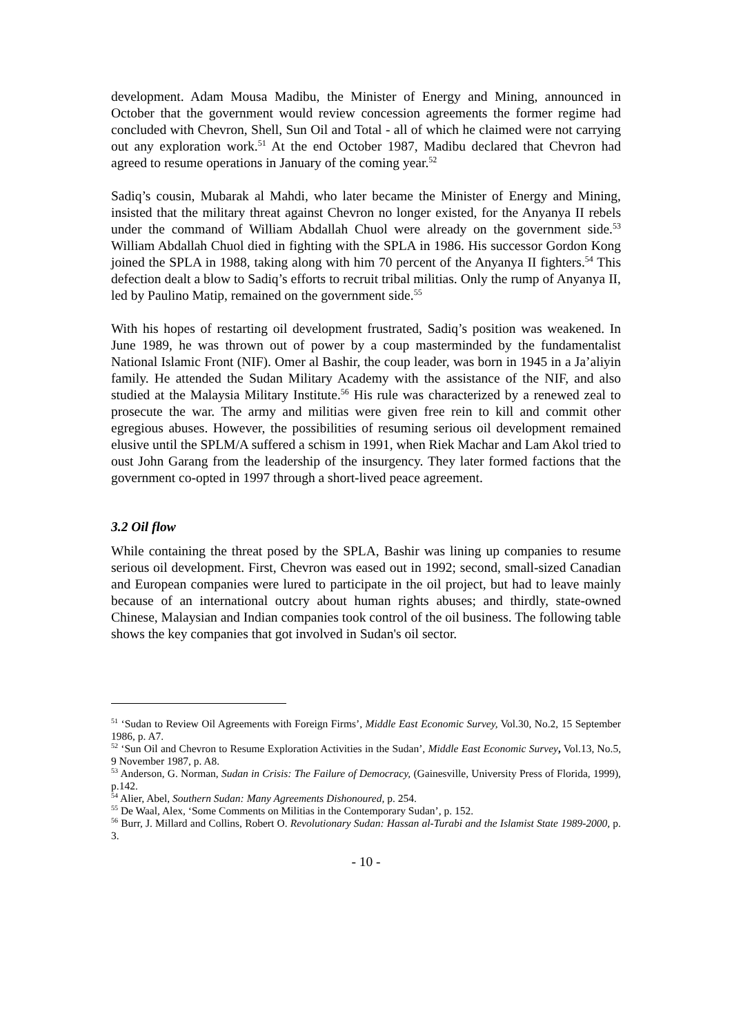development. Adam Mousa Madibu, the Minister of Energy and Mining, announced in October that the government would review concession agreements the former regime had concluded with Chevron, Shell, Sun Oil and Total - all of which he claimed were not carrying out any exploration work.<sup>51</sup> At the end October 1987, Madibu declared that Chevron had agreed to resume operations in January of the coming year.<sup>52</sup>
Sadiq’s cousin, Mubarak al Mahdi, who later became the Minister of Energy and Mining, insisted that the military threat against Chevron no longer existed, for the Anyanya II rebels under the command of William Abdallah Chuol were already on the government side.<sup>53</sup> William Abdallah Chuol died in fighting with the SPLA in 1986. His successor Gordon Kong joined the SPLA in 1988, taking along with him 70 percent of the Anyanya II fighters.<sup>54</sup> This defection dealt a blow to Sadiq’s efforts to recruit tribal militias. Only the rump of Anyanya II, led by Paulino Matip, remained on the government side.<sup>55</sup>
With his hopes of restarting oil development frustrated, Sadiq’s position was weakened. In June 1989, he was thrown out of power by a coup masterminded by the fundamentalist National Islamic Front (NIF). Omer al Bashir, the coup leader, was born in 1945 in a Ja’aliyin family. He attended the Sudan Military Academy with the assistance of the NIF, and also studied at the Malaysia Military Institute.<sup>56</sup> His rule was characterized by a renewed zeal to prosecute the war. The army and militias were given free rein to kill and commit other egregious abuses. However, the possibilities of resuming serious oil development remained elusive until the SPLM/A suffered a schism in 1991, when Riek Machar and Lam Akol tried to oust John Garang from the leadership of the insurgency. They later formed factions that the government co-opted in 1997 through a short-lived peace agreement.
3.2 Oil flow
While containing the threat posed by the SPLA, Bashir was lining up companies to resume serious oil development. First, Chevron was eased out in 1992; second, small-sized Canadian and European companies were lured to participate in the oil project, but had to leave mainly because of an international outcry about human rights abuses; and thirdly, state-owned Chinese, Malaysian and Indian companies took control of the oil business. The following table shows the key companies that got involved in Sudan's oil sector.
<sup>51</sup> ‘Sudan to Review Oil Agreements with Foreign Firms’, Middle East Economic Survey, Vol.30, No.2, 15 September 1986, p. A7.
<sup>52</sup> ‘Sun Oil and Chevron to Resume Exploration Activities in the Sudan’, Middle East Economic Survey, Vol.13, No.5, 9 November 1987, p. A8.
<sup>53</sup> Anderson, G. Norman, Sudan in Crisis: The Failure of Democracy, (Gainesville, University Press of Florida, 1999), p.142.
<sup>54</sup> Alier, Abel, Southern Sudan: Many Agreements Dishonoured, p. 254.
<sup>55</sup> De Waal, Alex, ‘Some Comments on Militias in the Contemporary Sudan’, p. 152.
<sup>56</sup> Burr, J. Millard and Collins, Robert O. Revolutionary Sudan: Hassan al-Turabi and the Islamist State 1989-2000, p. 3.
- 10 -